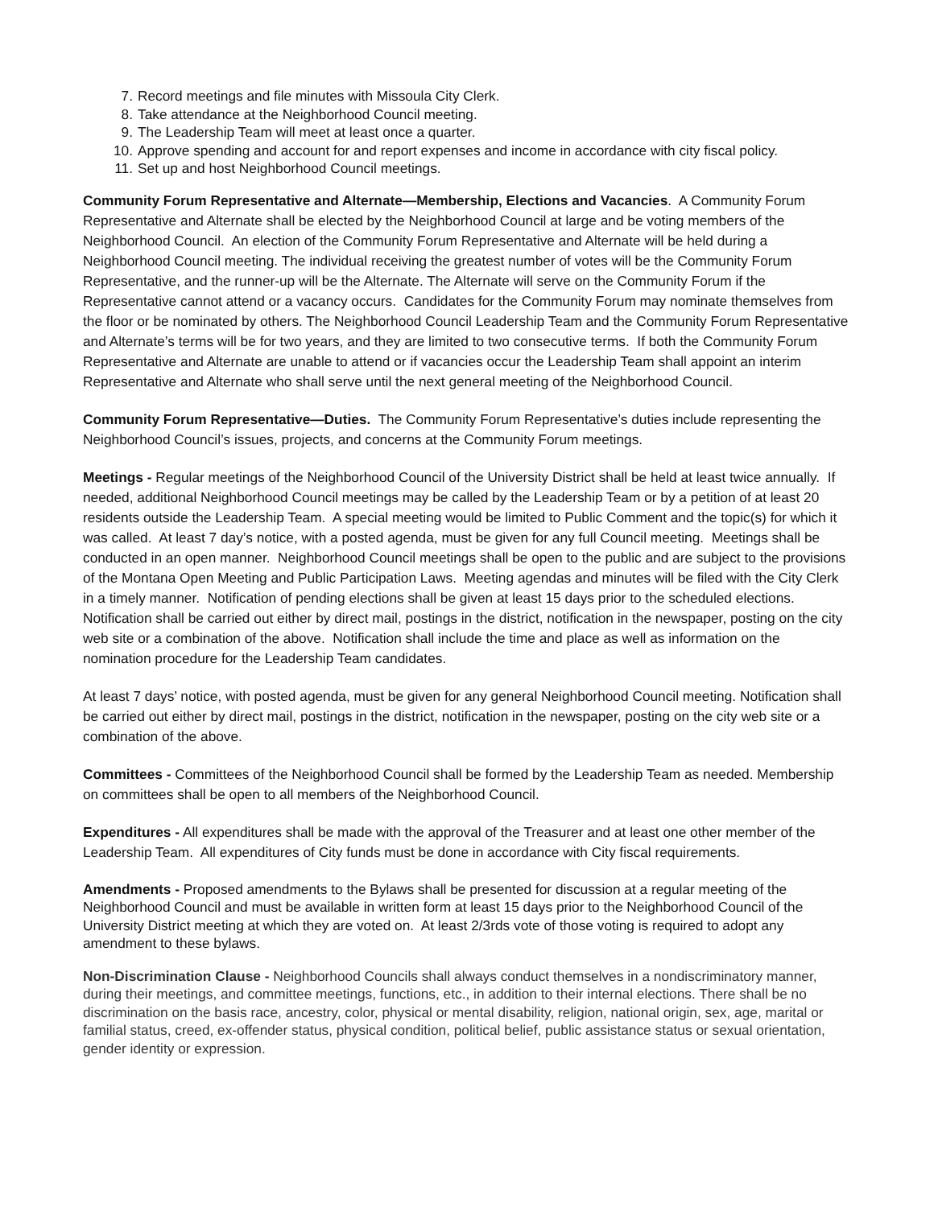7. Record meetings and file minutes with Missoula City Clerk.
8. Take attendance at the Neighborhood Council meeting.
9. The Leadership Team will meet at least once a quarter.
10. Approve spending and account for and report expenses and income in accordance with city fiscal policy.
11. Set up and host Neighborhood Council meetings.
Community Forum Representative and Alternate—Membership, Elections and Vacancies. A Community Forum Representative and Alternate shall be elected by the Neighborhood Council at large and be voting members of the Neighborhood Council. An election of the Community Forum Representative and Alternate will be held during a Neighborhood Council meeting. The individual receiving the greatest number of votes will be the Community Forum Representative, and the runner-up will be the Alternate. The Alternate will serve on the Community Forum if the Representative cannot attend or a vacancy occurs. Candidates for the Community Forum may nominate themselves from the floor or be nominated by others. The Neighborhood Council Leadership Team and the Community Forum Representative and Alternate’s terms will be for two years, and they are limited to two consecutive terms. If both the Community Forum Representative and Alternate are unable to attend or if vacancies occur the Leadership Team shall appoint an interim Representative and Alternate who shall serve until the next general meeting of the Neighborhood Council.
Community Forum Representative—Duties. The Community Forum Representative’s duties include representing the Neighborhood Council’s issues, projects, and concerns at the Community Forum meetings.
Meetings - Regular meetings of the Neighborhood Council of the University District shall be held at least twice annually. If needed, additional Neighborhood Council meetings may be called by the Leadership Team or by a petition of at least 20 residents outside the Leadership Team. A special meeting would be limited to Public Comment and the topic(s) for which it was called. At least 7 day’s notice, with a posted agenda, must be given for any full Council meeting. Meetings shall be conducted in an open manner. Neighborhood Council meetings shall be open to the public and are subject to the provisions of the Montana Open Meeting and Public Participation Laws. Meeting agendas and minutes will be filed with the City Clerk in a timely manner. Notification of pending elections shall be given at least 15 days prior to the scheduled elections. Notification shall be carried out either by direct mail, postings in the district, notification in the newspaper, posting on the city web site or a combination of the above. Notification shall include the time and place as well as information on the nomination procedure for the Leadership Team candidates.
At least 7 days’ notice, with posted agenda, must be given for any general Neighborhood Council meeting. Notification shall be carried out either by direct mail, postings in the district, notification in the newspaper, posting on the city web site or a combination of the above.
Committees - Committees of the Neighborhood Council shall be formed by the Leadership Team as needed. Membership on committees shall be open to all members of the Neighborhood Council.
Expenditures - All expenditures shall be made with the approval of the Treasurer and at least one other member of the Leadership Team. All expenditures of City funds must be done in accordance with City fiscal requirements.
Amendments - Proposed amendments to the Bylaws shall be presented for discussion at a regular meeting of the Neighborhood Council and must be available in written form at least 15 days prior to the Neighborhood Council of the University District meeting at which they are voted on. At least 2/3rds vote of those voting is required to adopt any amendment to these bylaws.
Non-Discrimination Clause - Neighborhood Councils shall always conduct themselves in a nondiscriminatory manner, during their meetings, and committee meetings, functions, etc., in addition to their internal elections. There shall be no discrimination on the basis race, ancestry, color, physical or mental disability, religion, national origin, sex, age, marital or familial status, creed, ex-offender status, physical condition, political belief, public assistance status or sexual orientation, gender identity or expression.